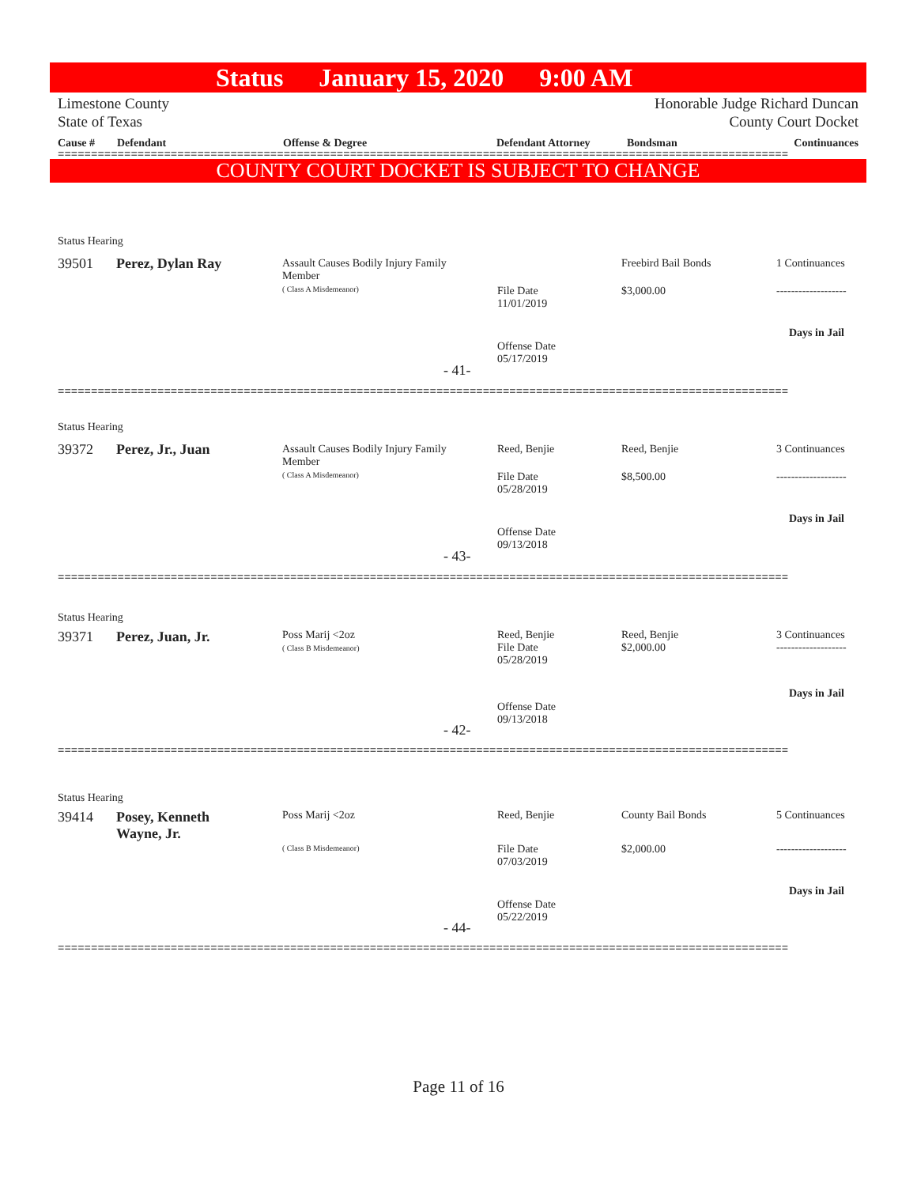Status January 15, 2020 9:00 AM
Limestone County
State of Texas
Honorable Judge Richard Duncan
County Court Docket
| Cause # | Defendant | Offense & Degree | Defendant Attorney | Bondsman | Continuances |
| --- | --- | --- | --- | --- | --- |
==============================================================================================================
COUNTY COURT DOCKET IS SUBJECT TO CHANGE
Status Hearing
39501 Perez, Dylan Ray
Assault Causes Bodily Injury Family
Member
( Class A Misdemeanor)
File Date
11/01/2019
Freebird Bail Bonds
$3,000.00
1 Continuances
-------------------
Days in Jail
Offense Date
05/17/2019
- 41-
==============================================================================================================
Status Hearing
39372 Perez, Jr., Juan
Assault Causes Bodily Injury Family
Member
( Class A Misdemeanor)
Reed, Benjie
File Date
05/28/2019
Reed, Benjie
$8,500.00
3 Continuances
-------------------
Days in Jail
Offense Date
09/13/2018
- 43-
==============================================================================================================
Status Hearing
39371 Perez, Juan, Jr.
Poss Marij <2oz
( Class B Misdemeanor)
Reed, Benjie
File Date
05/28/2019
Reed, Benjie
$2,000.00
3 Continuances
-------------------
Days in Jail
Offense Date
09/13/2018
- 42-
==============================================================================================================
Status Hearing
39414
Posey, Kenneth
Wayne, Jr.
Poss Marij <2oz
( Class B Misdemeanor)
Reed, Benjie
File Date
07/03/2019
County Bail Bonds
$2,000.00
5 Continuances
-------------------
Days in Jail
Offense Date
05/22/2019
- 44-
==============================================================================================================
Page 11 of 16